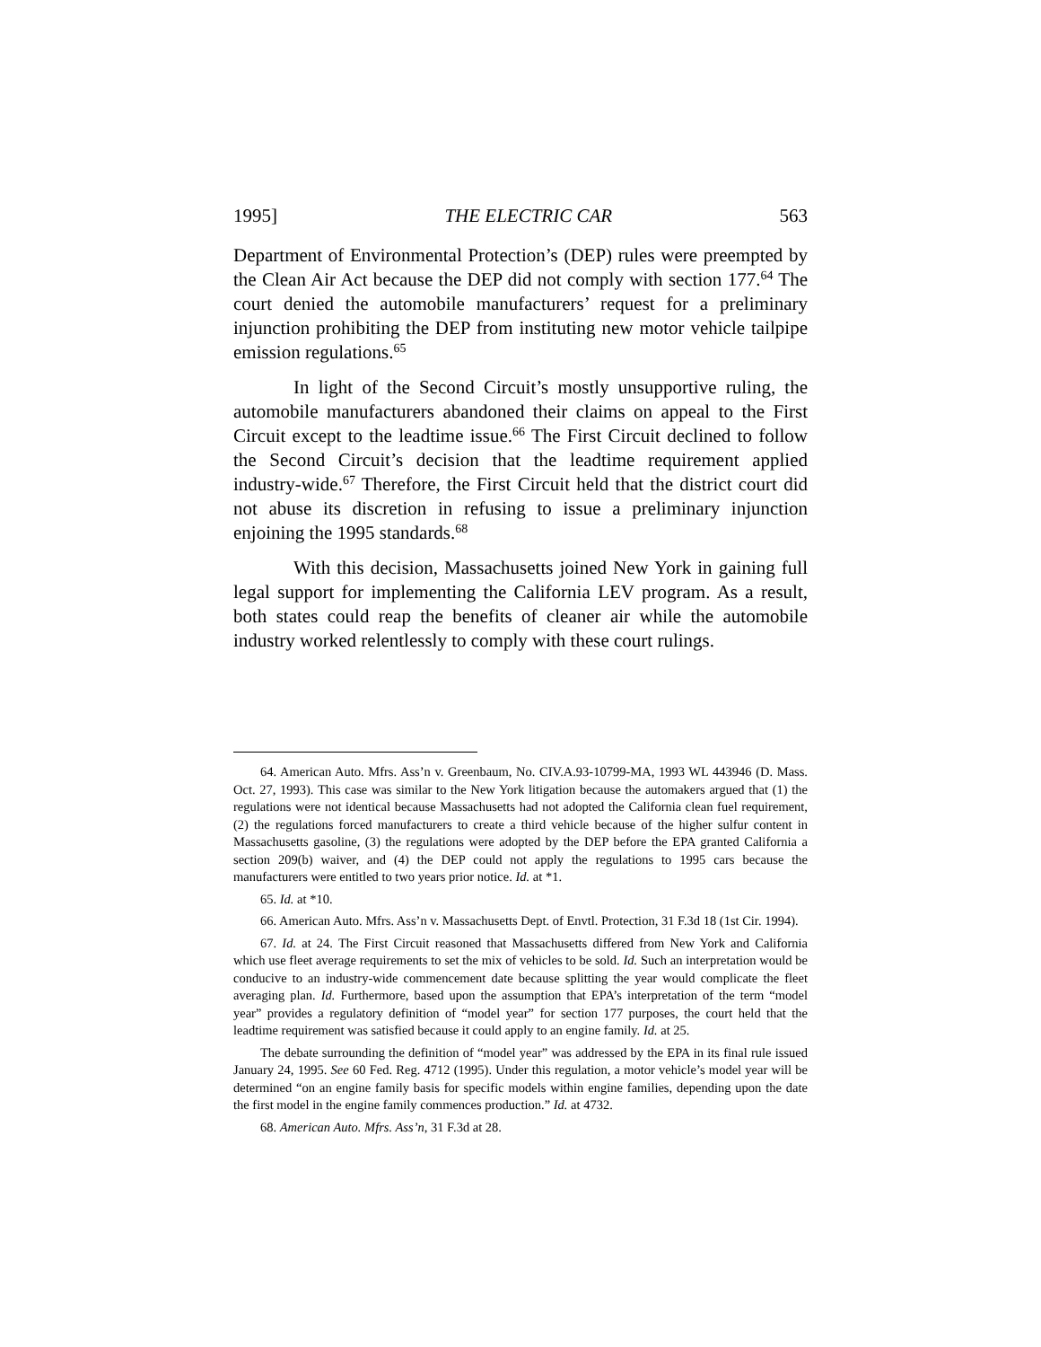1995] THE ELECTRIC CAR 563
Department of Environmental Protection’s (DEP) rules were preempted by the Clean Air Act because the DEP did not comply with section 177.<sup>64</sup> The court denied the automobile manufacturers’ request for a preliminary injunction prohibiting the DEP from instituting new motor vehicle tailpipe emission regulations.<sup>65</sup>
In light of the Second Circuit’s mostly unsupportive ruling, the automobile manufacturers abandoned their claims on appeal to the First Circuit except to the leadtime issue.<sup>66</sup> The First Circuit declined to follow the Second Circuit’s decision that the leadtime requirement applied industry-wide.<sup>67</sup> Therefore, the First Circuit held that the district court did not abuse its discretion in refusing to issue a preliminary injunction enjoining the 1995 standards.<sup>68</sup>
With this decision, Massachusetts joined New York in gaining full legal support for implementing the California LEV program. As a result, both states could reap the benefits of cleaner air while the automobile industry worked relentlessly to comply with these court rulings.
64. American Auto. Mfrs. Ass’n v. Greenbaum, No. CIV.A.93-10799-MA, 1993 WL 443946 (D. Mass. Oct. 27, 1993). This case was similar to the New York litigation because the automakers argued that (1) the regulations were not identical because Massachusetts had not adopted the California clean fuel requirement, (2) the regulations forced manufacturers to create a third vehicle because of the higher sulfur content in Massachusetts gasoline, (3) the regulations were adopted by the DEP before the EPA granted California a section 209(b) waiver, and (4) the DEP could not apply the regulations to 1995 cars because the manufacturers were entitled to two years prior notice. Id. at *1.
65. Id. at *10.
66. American Auto. Mfrs. Ass’n v. Massachusetts Dept. of Envtl. Protection, 31 F.3d 18 (1st Cir. 1994).
67. Id. at 24. The First Circuit reasoned that Massachusetts differed from New York and California which use fleet average requirements to set the mix of vehicles to be sold. Id. Such an interpretation would be conducive to an industry-wide commencement date because splitting the year would complicate the fleet averaging plan. Id. Furthermore, based upon the assumption that EPA’s interpretation of the term “model year” provides a regulatory definition of “model year” for section 177 purposes, the court held that the leadtime requirement was satisfied because it could apply to an engine family. Id. at 25.
The debate surrounding the definition of “model year” was addressed by the EPA in its final rule issued January 24, 1995. See 60 Fed. Reg. 4712 (1995). Under this regulation, a motor vehicle’s model year will be determined “on an engine family basis for specific models within engine families, depending upon the date the first model in the engine family commences production.” Id. at 4732.
68. American Auto. Mfrs. Ass’n, 31 F.3d at 28.